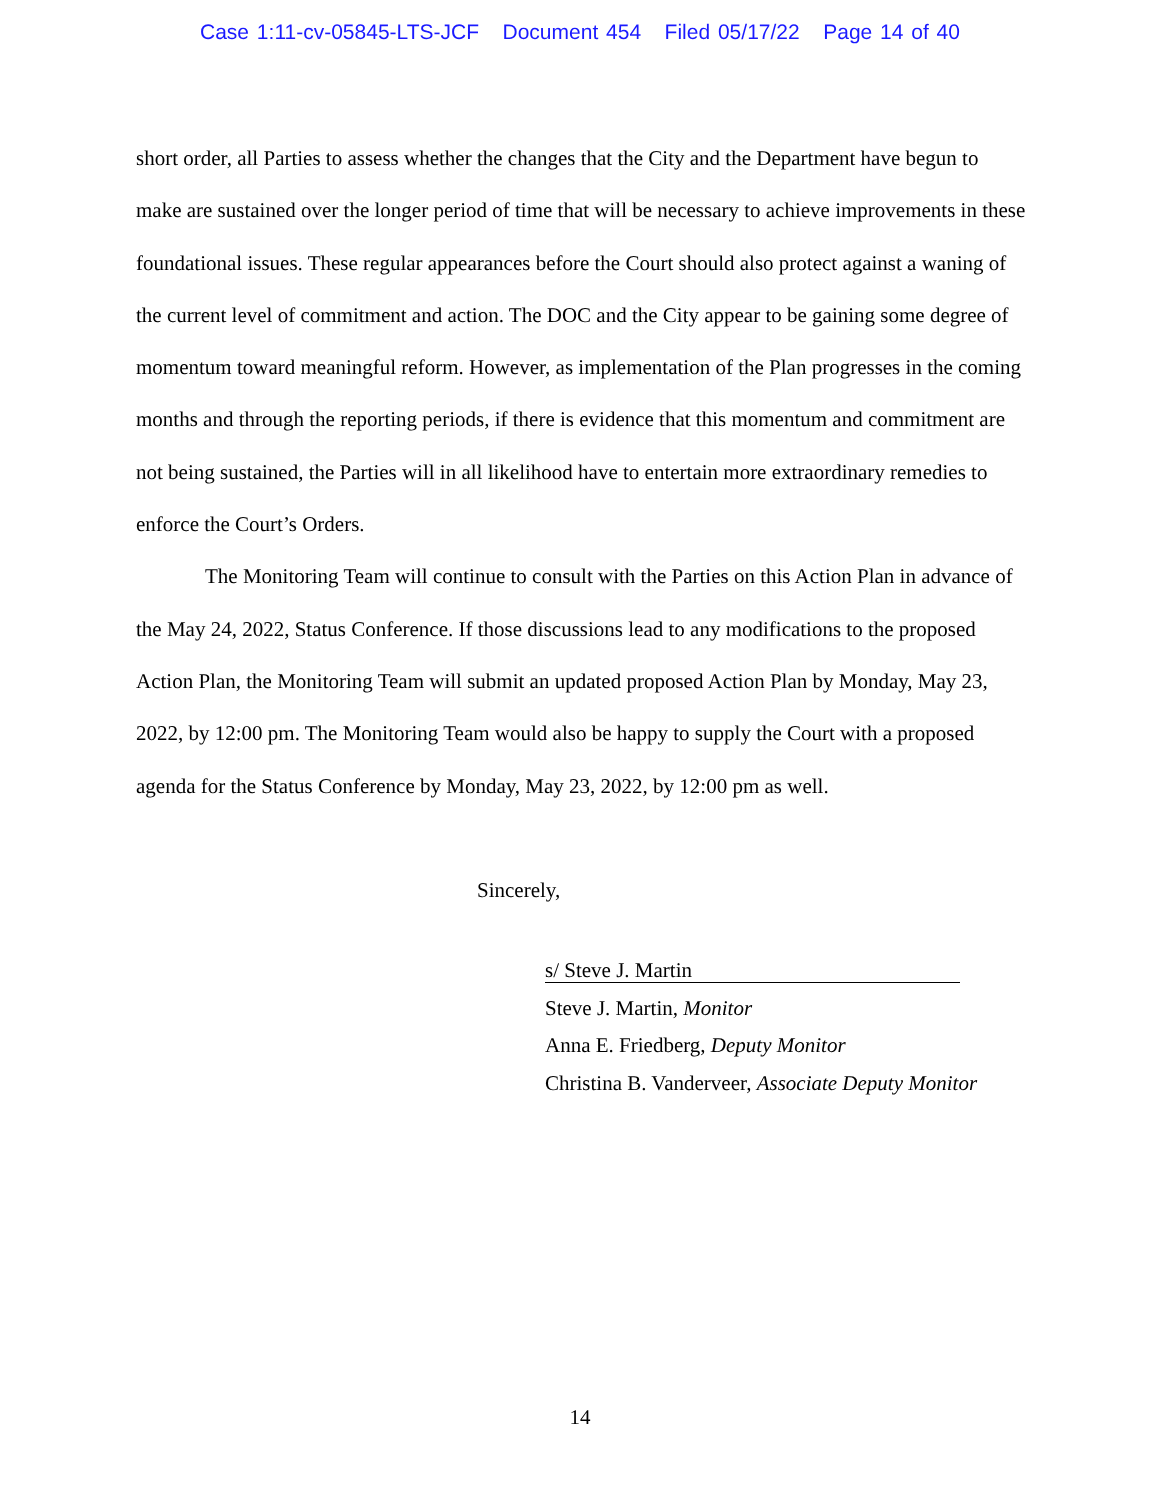Case 1:11-cv-05845-LTS-JCF Document 454 Filed 05/17/22 Page 14 of 40
short order, all Parties to assess whether the changes that the City and the Department have begun to make are sustained over the longer period of time that will be necessary to achieve improvements in these foundational issues. These regular appearances before the Court should also protect against a waning of the current level of commitment and action. The DOC and the City appear to be gaining some degree of momentum toward meaningful reform. However, as implementation of the Plan progresses in the coming months and through the reporting periods, if there is evidence that this momentum and commitment are not being sustained, the Parties will in all likelihood have to entertain more extraordinary remedies to enforce the Court’s Orders.
The Monitoring Team will continue to consult with the Parties on this Action Plan in advance of the May 24, 2022, Status Conference. If those discussions lead to any modifications to the proposed Action Plan, the Monitoring Team will submit an updated proposed Action Plan by Monday, May 23, 2022, by 12:00 pm. The Monitoring Team would also be happy to supply the Court with a proposed agenda for the Status Conference by Monday, May 23, 2022, by 12:00 pm as well.
Sincerely,
s/ Steve J. Martin
Steve J. Martin, Monitor
Anna E. Friedberg, Deputy Monitor
Christina B. Vanderveer, Associate Deputy Monitor
14